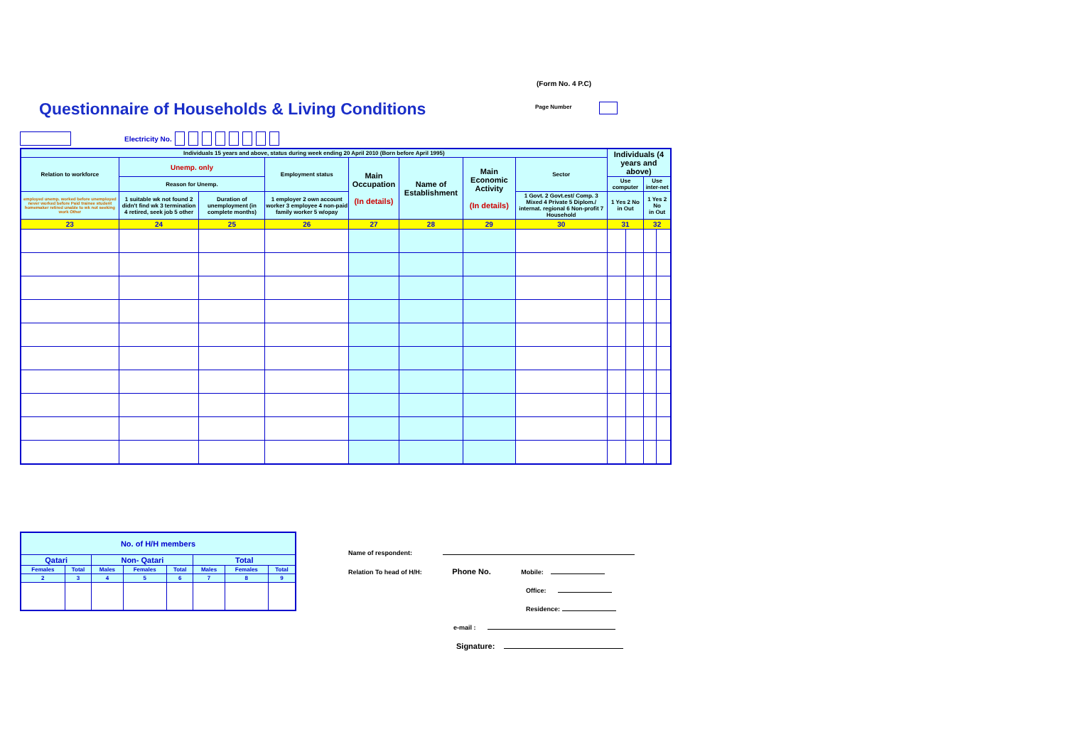(Form No. 4 P.C)
Questionnaire of Households & Living Conditions
Page Number
Electricity No.
| Individuals 15 years and above, status during week ending 20 April 2010 (Born before April 1995) | | | | | | | | Individuals (4 years and above) | | | |
| --- | --- | --- | --- | --- | --- | --- | --- | --- | --- | --- | --- |
| Relation to workforce | Unemp. only | | Employment status | Main Occupation (In details) | Name of Establishment | Main Economic Activity (In details) | Sector | | | | |
| | Reason for Unemp. | | | | | | | Use computer | | Use inter-net | |
| employed unemp. worked before unemployed never worked before Paid trainee student homemaker retired unable to wk not seeking work Other | 1 suitable wk not found 2 didn't find wk 3 termination 4 retired, seek job 5 other | Duration of unemployment (in complete months) | 1 employer 2 own account worker 3 employee 4 non-paid family worker 5 w/opay | | | | 1 Govt. 2 Govt.est/ Comp. 3 Mixed 4 Private 5 Diplom./ internat. regional 6 Non-profit 7 Household | 1 Yes 2 No in Out | | 1 Yes 2 No in Out | |
| 23 | 24 | 25 | 26 | 27 | 28 | 29 | 30 | 31 | | 32 | |
| No. of H/H members | | | | | | | |
| Qatari | | Non- Qatari | | | Total | | |
| Females | Total | Males | Females | Total | Males | Females | Total |
| 2 | 3 | 4 | 5 | 6 | 7 | 8 | 9 |
Name of respondent:
Relation To head of H/H: Phone No. Mobile:
Office:
Residence:
e-mail :
Signature: